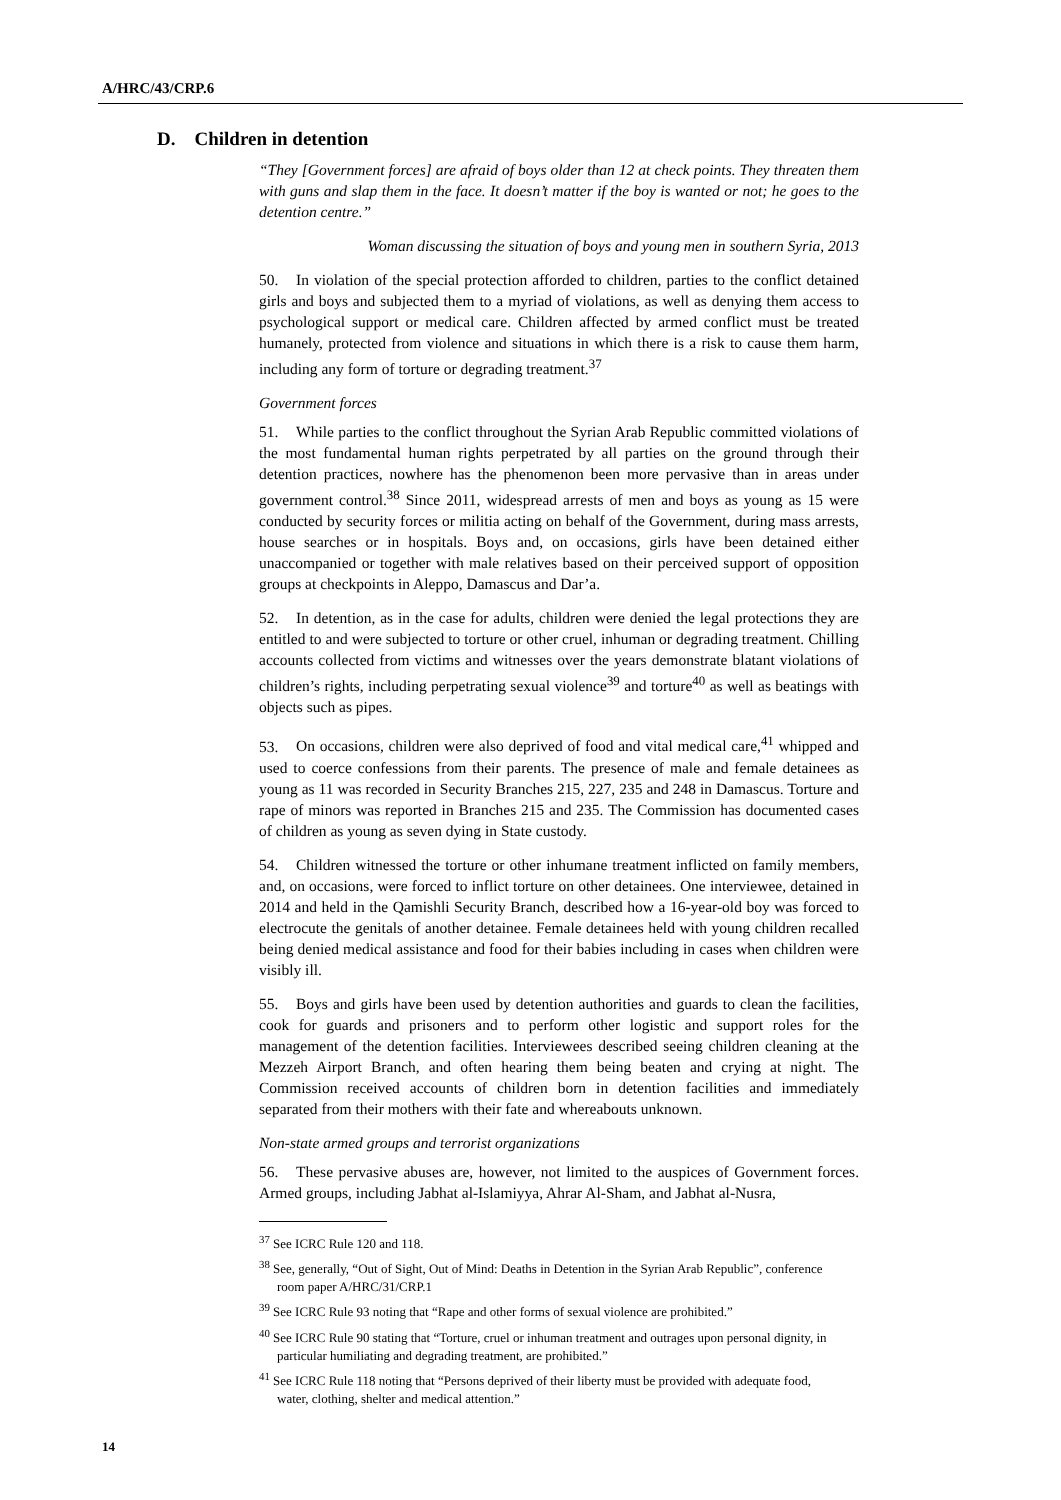A/HRC/43/CRP.6
D. Children in detention
“They [Government forces] are afraid of boys older than 12 at check points. They threaten them with guns and slap them in the face. It doesn’t matter if the boy is wanted or not; he goes to the detention centre.”
Woman discussing the situation of boys and young men in southern Syria, 2013
50. In violation of the special protection afforded to children, parties to the conflict detained girls and boys and subjected them to a myriad of violations, as well as denying them access to psychological support or medical care. Children affected by armed conflict must be treated humanely, protected from violence and situations in which there is a risk to cause them harm, including any form of torture or degrading treatment.<sup>37</sup>
Government forces
51. While parties to the conflict throughout the Syrian Arab Republic committed violations of the most fundamental human rights perpetrated by all parties on the ground through their detention practices, nowhere has the phenomenon been more pervasive than in areas under government control.<sup>38</sup> Since 2011, widespread arrests of men and boys as young as 15 were conducted by security forces or militia acting on behalf of the Government, during mass arrests, house searches or in hospitals. Boys and, on occasions, girls have been detained either unaccompanied or together with male relatives based on their perceived support of opposition groups at checkpoints in Aleppo, Damascus and Dar’a.
52. In detention, as in the case for adults, children were denied the legal protections they are entitled to and were subjected to torture or other cruel, inhuman or degrading treatment. Chilling accounts collected from victims and witnesses over the years demonstrate blatant violations of children’s rights, including perpetrating sexual violence<sup>39</sup> and torture<sup>40</sup> as well as beatings with objects such as pipes.
53. On occasions, children were also deprived of food and vital medical care,<sup>41</sup> whipped and used to coerce confessions from their parents. The presence of male and female detainees as young as 11 was recorded in Security Branches 215, 227, 235 and 248 in Damascus. Torture and rape of minors was reported in Branches 215 and 235. The Commission has documented cases of children as young as seven dying in State custody.
54. Children witnessed the torture or other inhumane treatment inflicted on family members, and, on occasions, were forced to inflict torture on other detainees. One interviewee, detained in 2014 and held in the Qamishli Security Branch, described how a 16-year-old boy was forced to electrocute the genitals of another detainee. Female detainees held with young children recalled being denied medical assistance and food for their babies including in cases when children were visibly ill.
55. Boys and girls have been used by detention authorities and guards to clean the facilities, cook for guards and prisoners and to perform other logistic and support roles for the management of the detention facilities. Interviewees described seeing children cleaning at the Mezzeh Airport Branch, and often hearing them being beaten and crying at night. The Commission received accounts of children born in detention facilities and immediately separated from their mothers with their fate and whereabouts unknown.
Non-state armed groups and terrorist organizations
56. These pervasive abuses are, however, not limited to the auspices of Government forces. Armed groups, including Jabhat al-Islamiyya, Ahrar Al-Sham, and Jabhat al-Nusra,
<sup>37</sup> See ICRC Rule 120 and 118.
<sup>38</sup> See, generally, “Out of Sight, Out of Mind: Deaths in Detention in the Syrian Arab Republic”, conference room paper A/HRC/31/CRP.1
<sup>39</sup> See ICRC Rule 93 noting that “Rape and other forms of sexual violence are prohibited.”
<sup>40</sup> See ICRC Rule 90 stating that “Torture, cruel or inhuman treatment and outrages upon personal dignity, in particular humiliating and degrading treatment, are prohibited.”
<sup>41</sup> See ICRC Rule 118 noting that “Persons deprived of their liberty must be provided with adequate food, water, clothing, shelter and medical attention.”
14